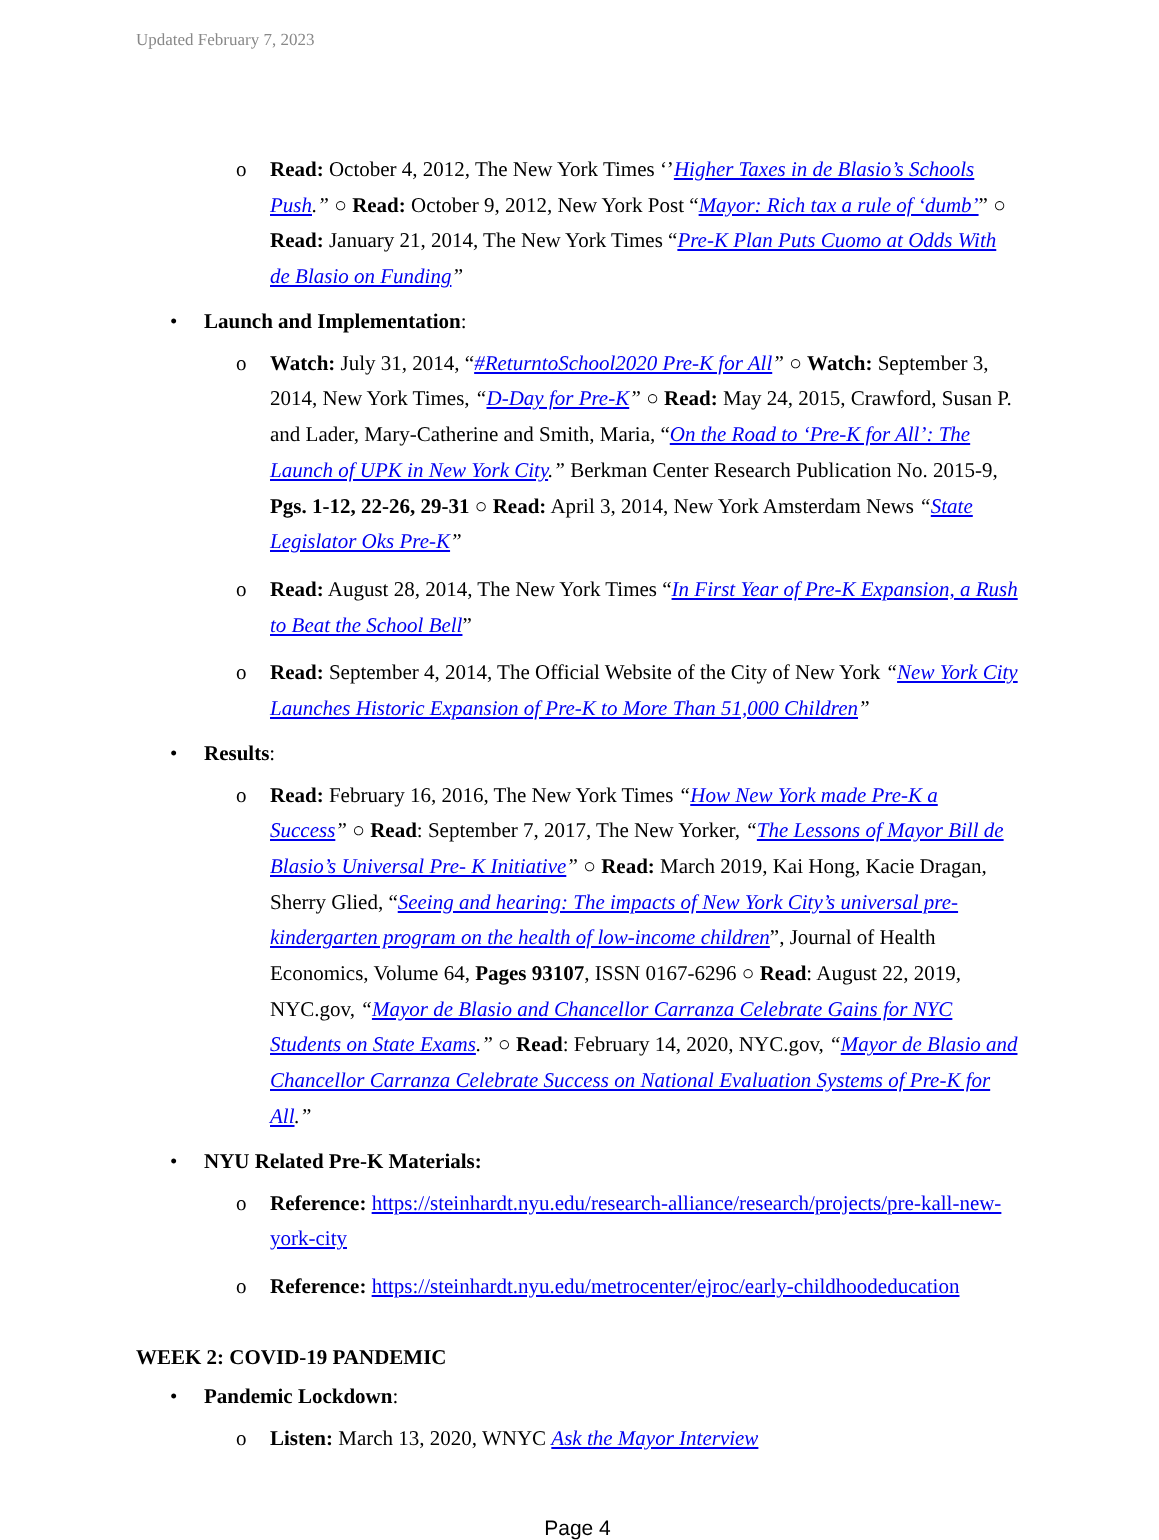Updated February 7, 2023
o Read: October 4, 2012, The New York Times ‘’Higher Taxes in de Blasio’s Schools Push.” ○ Read: October 9, 2012, New York Post “Mayor: Rich tax a rule of ‘dumb’” ○ Read: January 21, 2014, The New York Times “Pre-K Plan Puts Cuomo at Odds With de Blasio on Funding”
• Launch and Implementation:
o Watch: July 31, 2014, “#ReturntoSchool2020 Pre-K for All” ○ Watch: September 3, 2014, New York Times, “D-Day for Pre-K” ○ Read: May 24, 2015, Crawford, Susan P. and Lader, Mary-Catherine and Smith, Maria, “On the Road to ‘Pre-K for All’: The Launch of UPK in New York City.” Berkman Center Research Publication No. 2015-9, Pgs. 1-12, 22-26, 29-31 ○ Read: April 3, 2014, New York Amsterdam News “State Legislator Oks Pre-K”
o Read: August 28, 2014, The New York Times “In First Year of Pre-K Expansion, a Rush to Beat the School Bell”
o Read: September 4, 2014, The Official Website of the City of New York “New York City Launches Historic Expansion of Pre-K to More Than 51,000 Children”
• Results:
o Read: February 16, 2016, The New York Times “How New York made Pre-K a Success” ○ Read: September 7, 2017, The New Yorker, “The Lessons of Mayor Bill de Blasio’s Universal Pre- K Initiative” ○ Read: March 2019, Kai Hong, Kacie Dragan, Sherry Glied, “Seeing and hearing: The impacts of New York City’s universal pre-kindergarten program on the health of low-income children”, Journal of Health Economics, Volume 64, Pages 93107, ISSN 0167-6296 ○ Read: August 22, 2019, NYC.gov, “Mayor de Blasio and Chancellor Carranza Celebrate Gains for NYC Students on State Exams.” ○ Read: February 14, 2020, NYC.gov, “Mayor de Blasio and Chancellor Carranza Celebrate Success on National Evaluation Systems of Pre-K for All.”
• NYU Related Pre-K Materials:
o Reference: https://steinhardt.nyu.edu/research-alliance/research/projects/pre-kall-new-york-city
o Reference: https://steinhardt.nyu.edu/metrocenter/ejroc/early-childhoodeducation
WEEK 2: COVID-19 PANDEMIC
• Pandemic Lockdown:
o Listen: March 13, 2020, WNYC Ask the Mayor Interview
Page 4